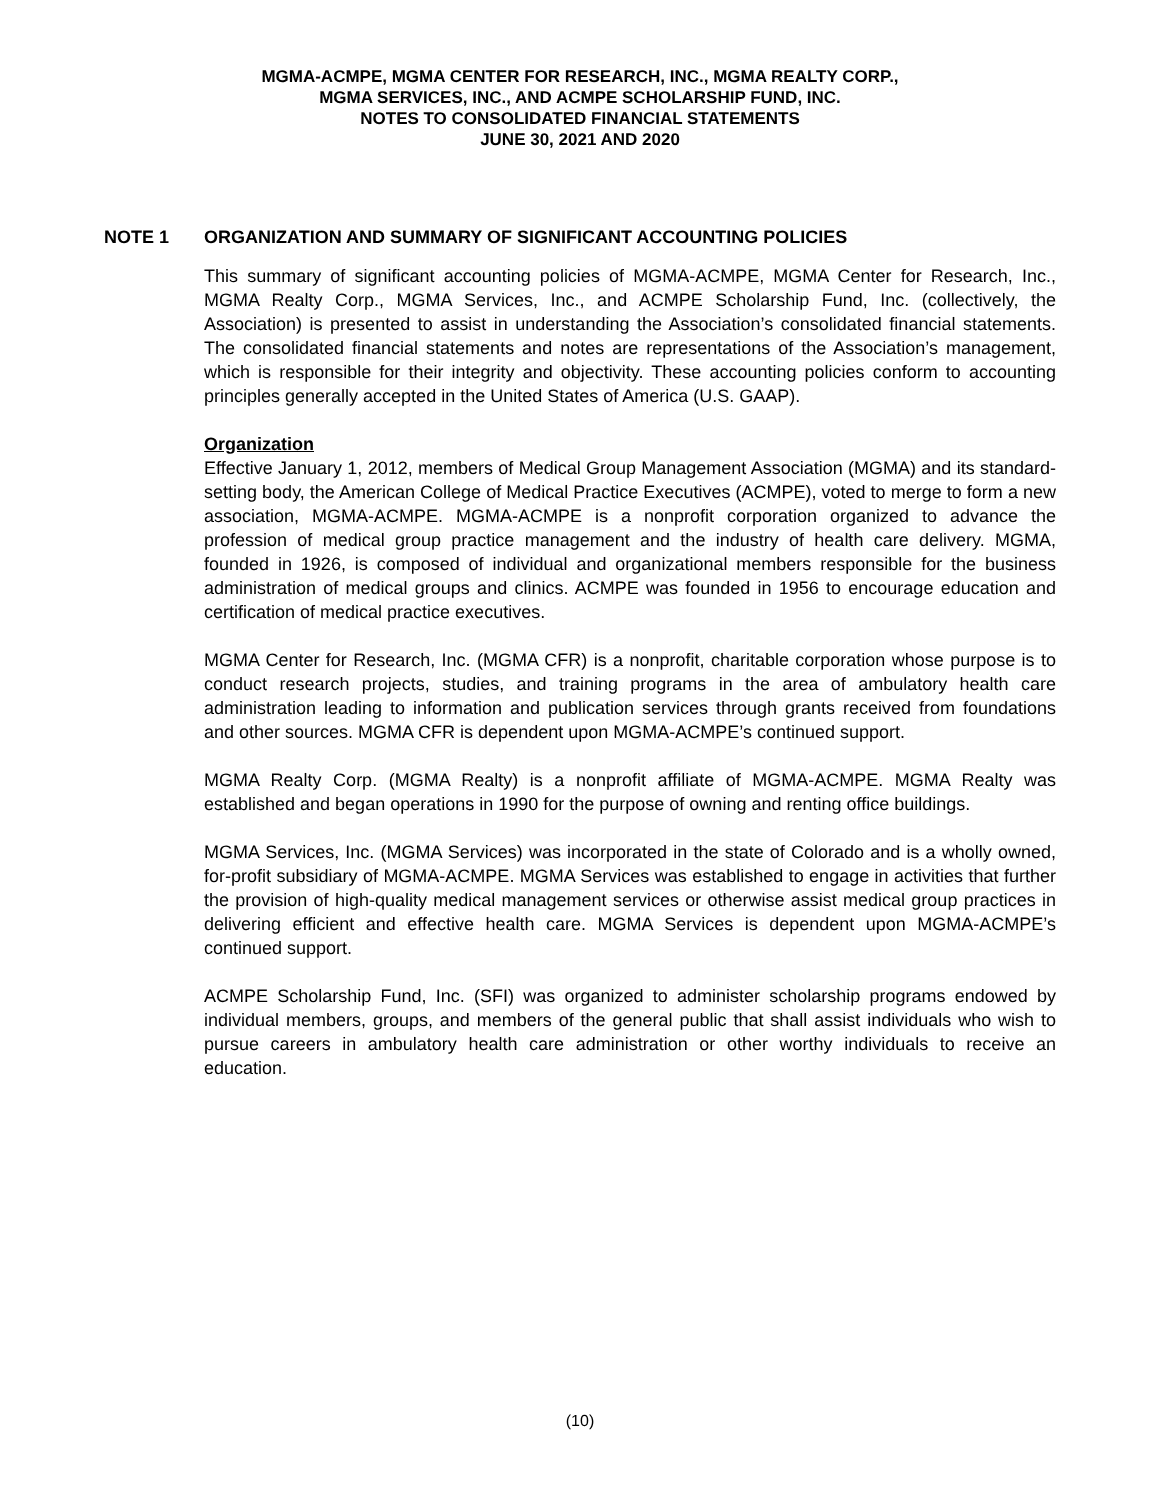MGMA-ACMPE, MGMA CENTER FOR RESEARCH, INC., MGMA REALTY CORP.,
MGMA SERVICES, INC., AND ACMPE SCHOLARSHIP FUND, INC.
NOTES TO CONSOLIDATED FINANCIAL STATEMENTS
JUNE 30, 2021 AND 2020
NOTE 1 ORGANIZATION AND SUMMARY OF SIGNIFICANT ACCOUNTING POLICIES
This summary of significant accounting policies of MGMA-ACMPE, MGMA Center for Research, Inc., MGMA Realty Corp., MGMA Services, Inc., and ACMPE Scholarship Fund, Inc. (collectively, the Association) is presented to assist in understanding the Association’s consolidated financial statements. The consolidated financial statements and notes are representations of the Association’s management, which is responsible for their integrity and objectivity. These accounting policies conform to accounting principles generally accepted in the United States of America (U.S. GAAP).
Organization
Effective January 1, 2012, members of Medical Group Management Association (MGMA) and its standard-setting body, the American College of Medical Practice Executives (ACMPE), voted to merge to form a new association, MGMA-ACMPE. MGMA-ACMPE is a nonprofit corporation organized to advance the profession of medical group practice management and the industry of health care delivery. MGMA, founded in 1926, is composed of individual and organizational members responsible for the business administration of medical groups and clinics. ACMPE was founded in 1956 to encourage education and certification of medical practice executives.
MGMA Center for Research, Inc. (MGMA CFR) is a nonprofit, charitable corporation whose purpose is to conduct research projects, studies, and training programs in the area of ambulatory health care administration leading to information and publication services through grants received from foundations and other sources. MGMA CFR is dependent upon MGMA-ACMPE’s continued support.
MGMA Realty Corp. (MGMA Realty) is a nonprofit affiliate of MGMA-ACMPE. MGMA Realty was established and began operations in 1990 for the purpose of owning and renting office buildings.
MGMA Services, Inc. (MGMA Services) was incorporated in the state of Colorado and is a wholly owned, for-profit subsidiary of MGMA-ACMPE. MGMA Services was established to engage in activities that further the provision of high-quality medical management services or otherwise assist medical group practices in delivering efficient and effective health care. MGMA Services is dependent upon MGMA-ACMPE’s continued support.
ACMPE Scholarship Fund, Inc. (SFI) was organized to administer scholarship programs endowed by individual members, groups, and members of the general public that shall assist individuals who wish to pursue careers in ambulatory health care administration or other worthy individuals to receive an education.
(10)